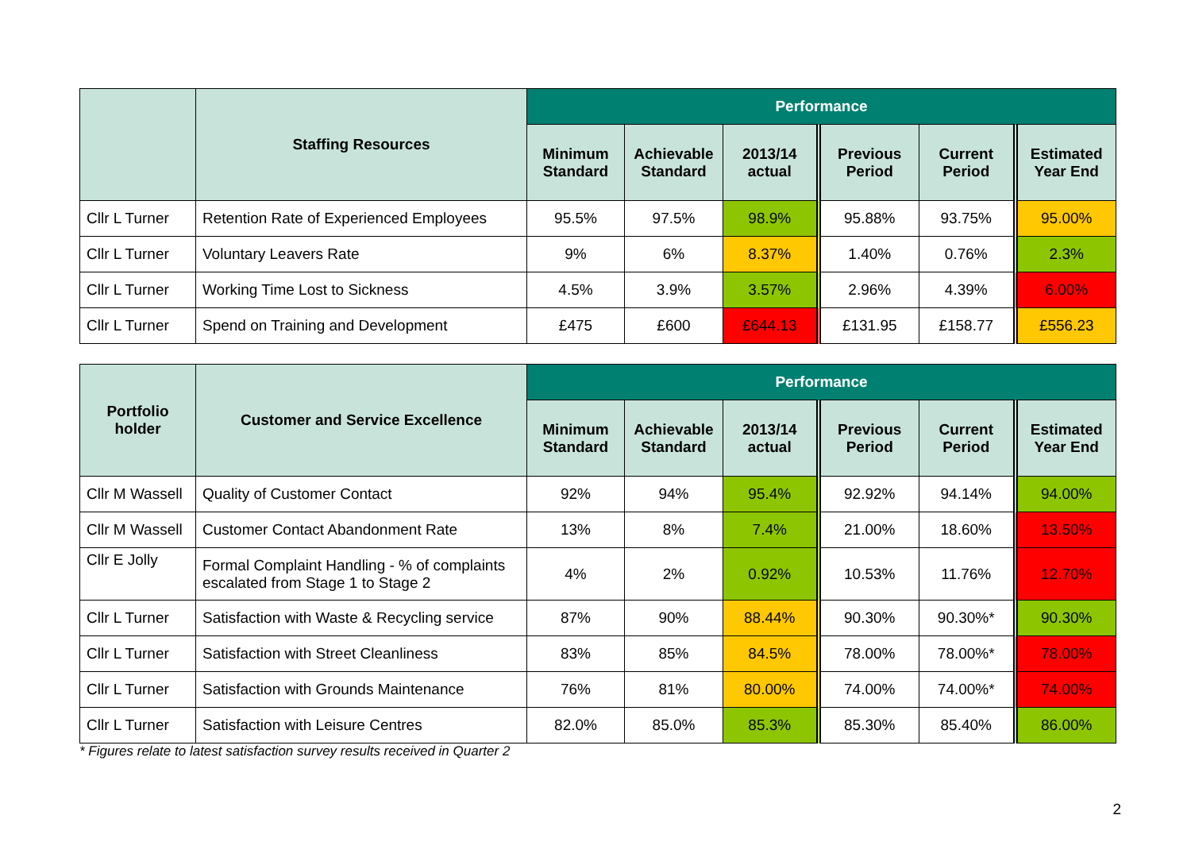| | Staffing Resources | Performance | | | | | |
| --- | --- | --- | --- | --- | --- | --- | --- |
| | | Minimum Standard | Achievable Standard | 2013/14 actual | Previous Period | Current Period | Estimated Year End |
| Cllr L Turner | Retention Rate of Experienced Employees | 95.5% | 97.5% | 98.9% | 95.88% | 93.75% | 95.00% |
| Cllr L Turner | Voluntary Leavers Rate | 9% | 6% | 8.37% | 1.40% | 0.76% | 2.3% |
| Cllr L Turner | Working Time Lost to Sickness | 4.5% | 3.9% | 3.57% | 2.96% | 4.39% | 6.00% |
| Cllr L Turner | Spend on Training and Development | £475 | £600 | £644.13 | £131.95 | £158.77 | £556.23 |
| Portfolio holder | Customer and Service Excellence | Performance | | | | | |
| --- | --- | --- | --- | --- | --- | --- | --- |
| | | Minimum Standard | Achievable Standard | 2013/14 actual | Previous Period | Current Period | Estimated Year End |
| Cllr M Wassell | Quality of Customer Contact | 92% | 94% | 95.4% | 92.92% | 94.14% | 94.00% |
| Cllr M Wassell | Customer Contact Abandonment Rate | 13% | 8% | 7.4% | 21.00% | 18.60% | 13.50% |
| Cllr E Jolly | Formal Complaint Handling - % of complaints escalated from Stage 1 to Stage 2 | 4% | 2% | 0.92% | 10.53% | 11.76% | 12.70% |
| Cllr L Turner | Satisfaction with Waste & Recycling service | 87% | 90% | 88.44% | 90.30% | 90.30%* | 90.30% |
| Cllr L Turner | Satisfaction with Street Cleanliness | 83% | 85% | 84.5% | 78.00% | 78.00%* | 78.00% |
| Cllr L Turner | Satisfaction with Grounds Maintenance | 76% | 81% | 80.00% | 74.00% | 74.00%* | 74.00% |
| Cllr L Turner | Satisfaction with Leisure Centres | 82.0% | 85.0% | 85.3% | 85.30% | 85.40% | 86.00% |
* Figures relate to latest satisfaction survey results received in Quarter 2
2